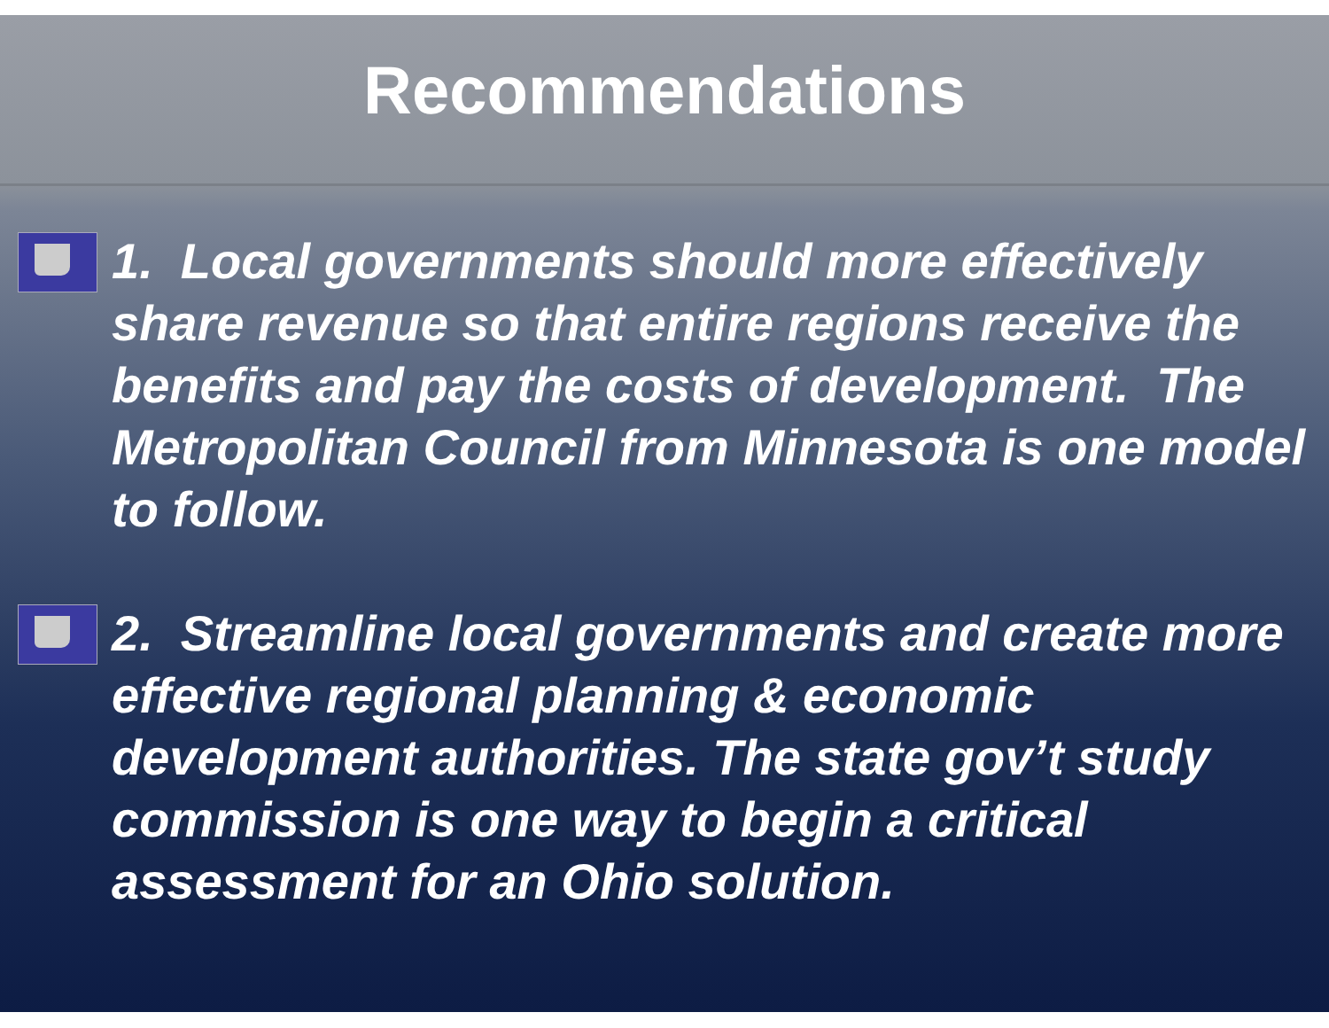Recommendations
1. Local governments should more effectively share revenue so that entire regions receive the benefits and pay the costs of development. The Metropolitan Council from Minnesota is one model to follow.
2. Streamline local governments and create more effective regional planning & economic development authorities. The state gov’t study commission is one way to begin a critical assessment for an Ohio solution.